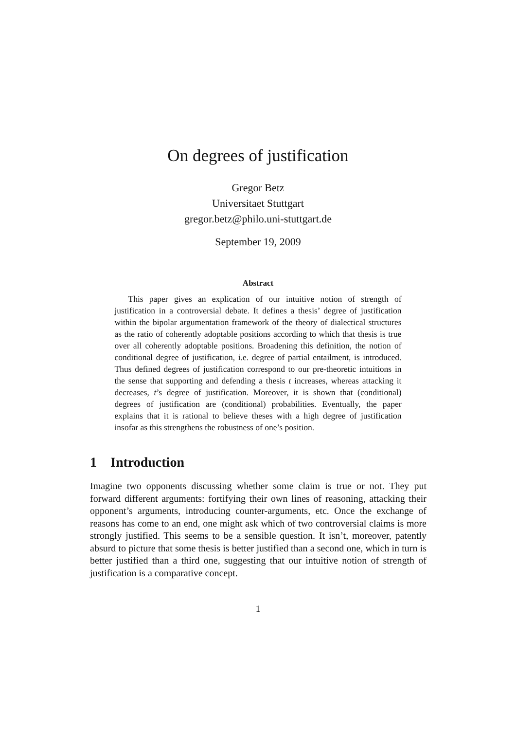On degrees of justification
Gregor Betz
Universitaet Stuttgart
gregor.betz@philo.uni-stuttgart.de
September 19, 2009
Abstract
This paper gives an explication of our intuitive notion of strength of justification in a controversial debate. It defines a thesis’ degree of justification within the bipolar argumentation framework of the theory of dialectical structures as the ratio of coherently adoptable positions according to which that thesis is true over all coherently adoptable positions. Broadening this definition, the notion of conditional degree of justification, i.e. degree of partial entailment, is introduced. Thus defined degrees of justification correspond to our pre-theoretic intuitions in the sense that supporting and defending a thesis t increases, whereas attacking it decreases, t’s degree of justification. Moreover, it is shown that (conditional) degrees of justification are (conditional) probabilities. Eventually, the paper explains that it is rational to believe theses with a high degree of justification insofar as this strengthens the robustness of one’s position.
1 Introduction
Imagine two opponents discussing whether some claim is true or not. They put forward different arguments: fortifying their own lines of reasoning, attacking their opponent’s arguments, introducing counter-arguments, etc. Once the exchange of reasons has come to an end, one might ask which of two controversial claims is more strongly justified. This seems to be a sensible question. It isn’t, moreover, patently absurd to picture that some thesis is better justified than a second one, which in turn is better justified than a third one, suggesting that our intuitive notion of strength of justification is a comparative concept.
1